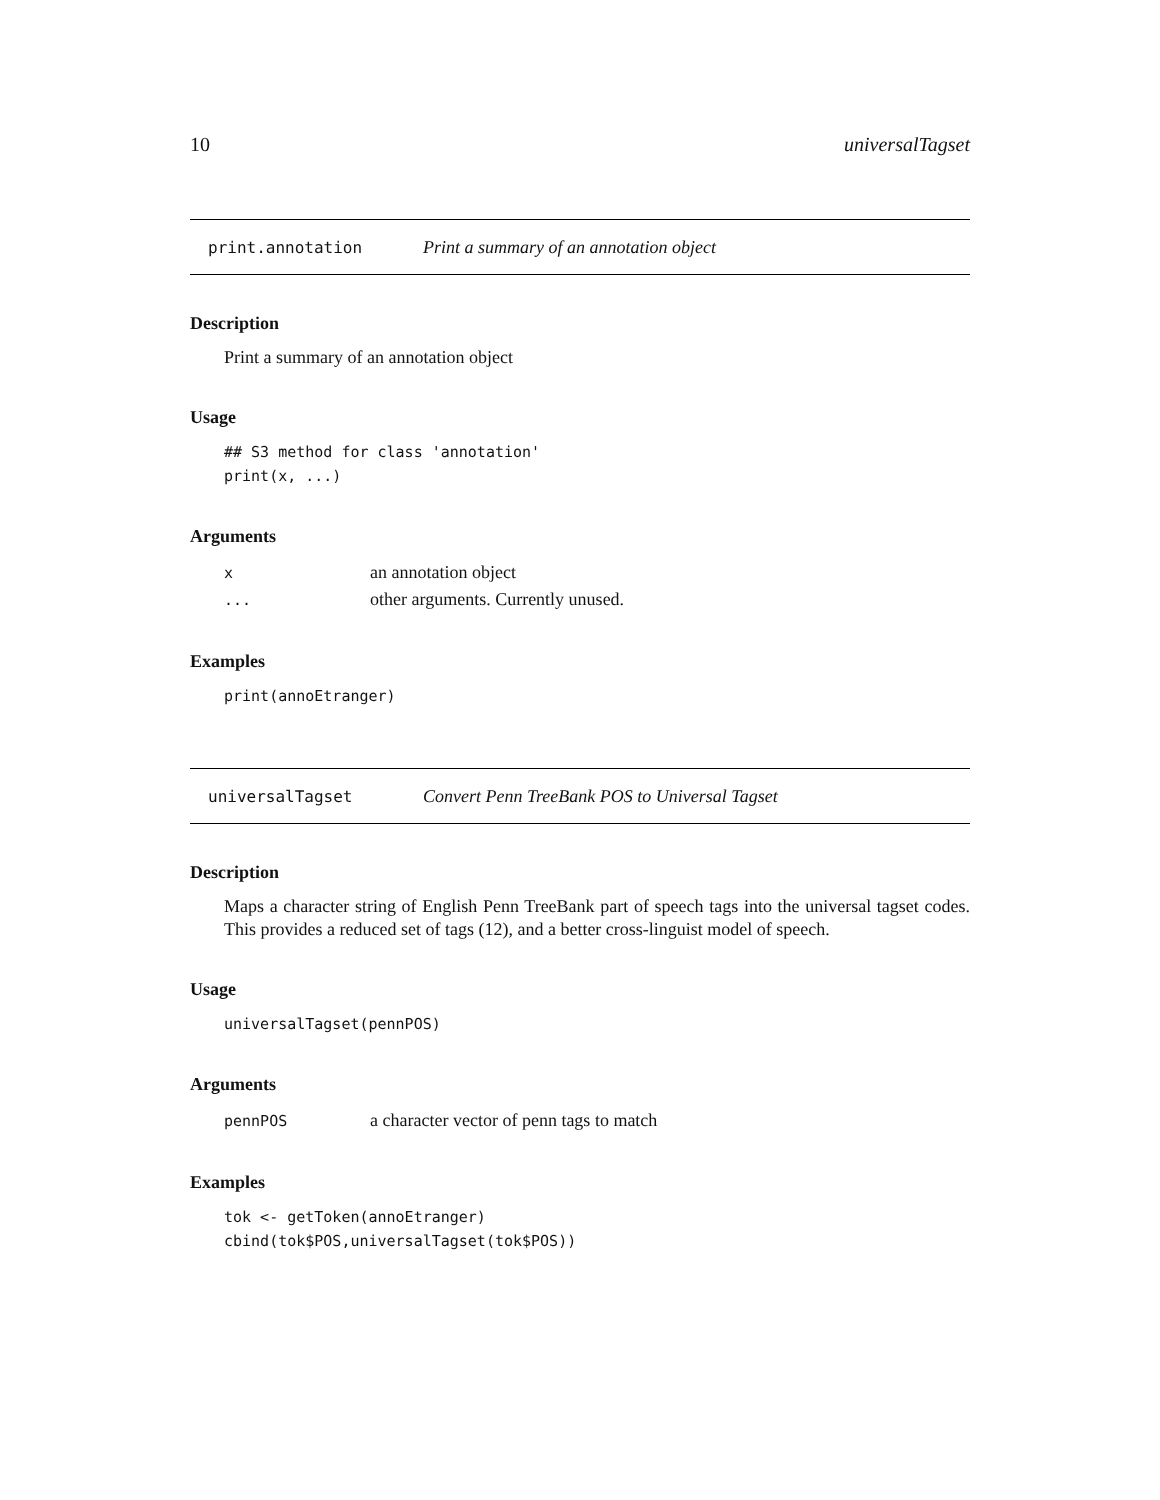10 universalTagset
print.annotation Print a summary of an annotation object
Description
Print a summary of an annotation object
Usage
## S3 method for class 'annotation'
print(x, ...)
Arguments
| x | an annotation object |
| ... | other arguments. Currently unused. |
Examples
print(annoEtranger)
universalTagset Convert Penn TreeBank POS to Universal Tagset
Description
Maps a character string of English Penn TreeBank part of speech tags into the universal tagset codes. This provides a reduced set of tags (12), and a better cross-linguist model of speech.
Usage
universalTagset(pennPOS)
Arguments
| pennPOS | a character vector of penn tags to match |
Examples
tok <- getToken(annoEtranger)
cbind(tok$POS,universalTagset(tok$POS))